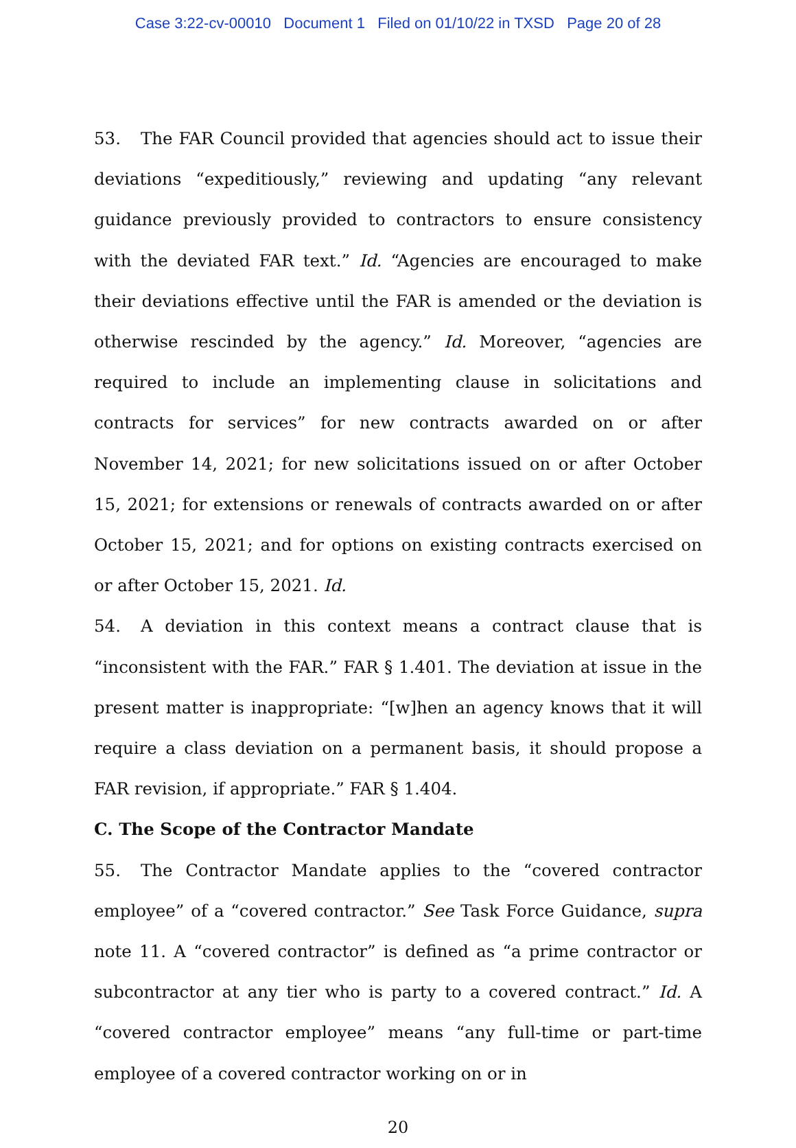Case 3:22-cv-00010 Document 1 Filed on 01/10/22 in TXSD Page 20 of 28
53. The FAR Council provided that agencies should act to issue their deviations “expeditiously,” reviewing and updating “any relevant guidance previously provided to contractors to ensure consistency with the deviated FAR text.” Id. “Agencies are encouraged to make their deviations effective until the FAR is amended or the deviation is otherwise rescinded by the agency.” Id. Moreover, “agencies are required to include an implementing clause in solicitations and contracts for services” for new contracts awarded on or after November 14, 2021; for new solicitations issued on or after October 15, 2021; for extensions or renewals of contracts awarded on or after October 15, 2021; and for options on existing contracts exercised on or after October 15, 2021. Id.
54. A deviation in this context means a contract clause that is “inconsistent with the FAR.” FAR § 1.401. The deviation at issue in the present matter is inappropriate: “[w]hen an agency knows that it will require a class deviation on a permanent basis, it should propose a FAR revision, if appropriate.” FAR § 1.404.
C. The Scope of the Contractor Mandate
55. The Contractor Mandate applies to the “covered contractor employee” of a “covered contractor.” See Task Force Guidance, supra note 11. A “covered contractor” is defined as “a prime contractor or subcontractor at any tier who is party to a covered contract.” Id. A “covered contractor employee” means “any full-time or part-time employee of a covered contractor working on or in
20